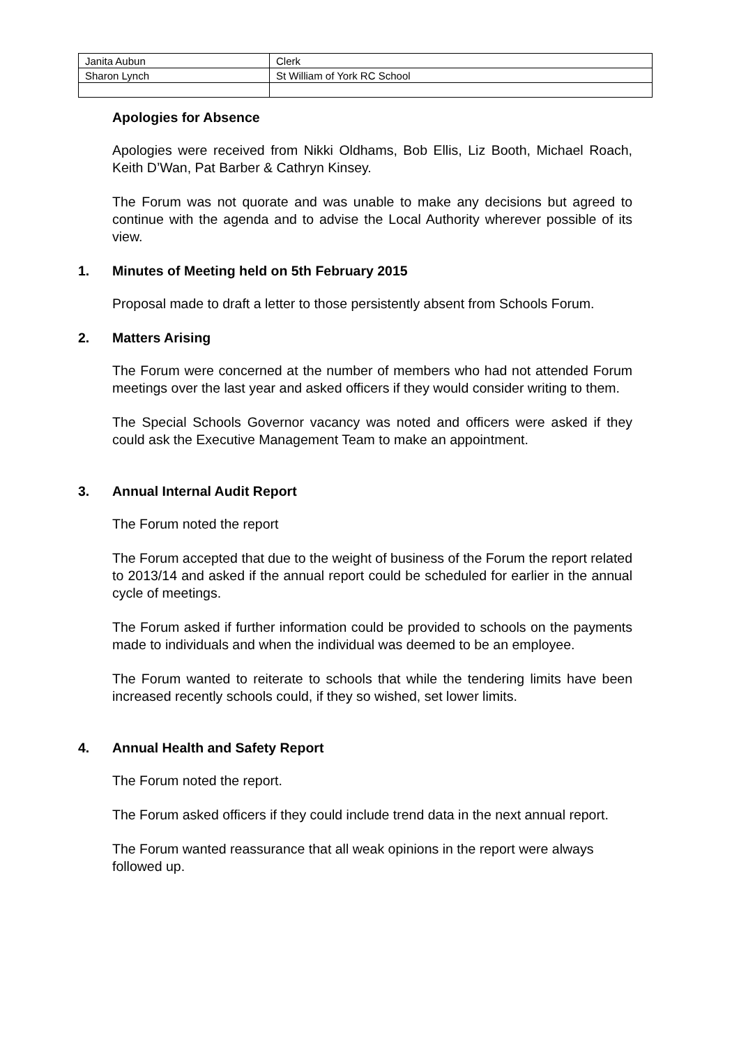| Janita Aubun | Clerk |
| Sharon Lynch | St William of York RC School |
Apologies for Absence
Apologies were received from Nikki Oldhams, Bob Ellis, Liz Booth, Michael Roach, Keith D’Wan, Pat Barber & Cathryn Kinsey.
The Forum was not quorate and was unable to make any decisions but agreed to continue with the agenda and to advise the Local Authority wherever possible of its view.
1. Minutes of Meeting held on 5th February 2015
Proposal made to draft a letter to those persistently absent from Schools Forum.
2. Matters Arising
The Forum were concerned at the number of members who had not attended Forum meetings over the last year and asked officers if they would consider writing to them.
The Special Schools Governor vacancy was noted and officers were asked if they could ask the Executive Management Team to make an appointment.
3. Annual Internal Audit Report
The Forum noted the report
The Forum accepted that due to the weight of business of the Forum the report related to 2013/14 and asked if the annual report could be scheduled for earlier in the annual cycle of meetings.
The Forum asked if further information could be provided to schools on the payments made to individuals and when the individual was deemed to be an employee.
The Forum wanted to reiterate to schools that while the tendering limits have been increased recently schools could, if they so wished, set lower limits.
4. Annual Health and Safety Report
The Forum noted the report.
The Forum asked officers if they could include trend data in the next annual report.
The Forum wanted reassurance that all weak opinions in the report were always followed up.